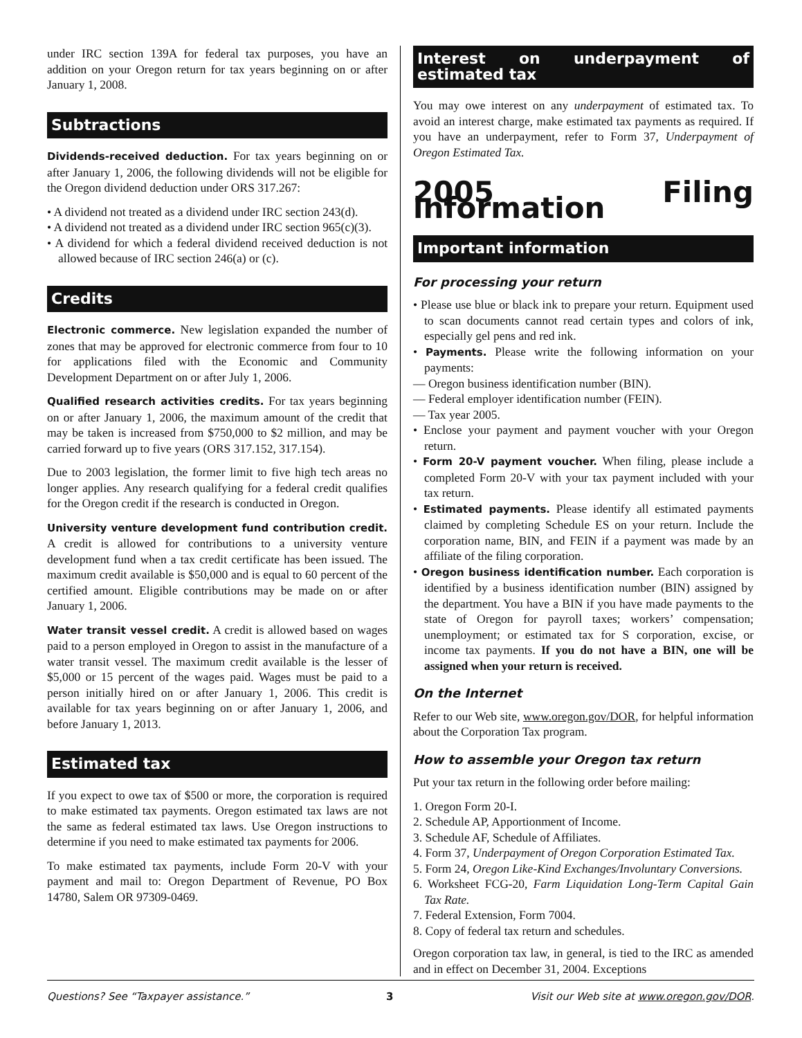under IRC section 139A for federal tax purposes, you have an addition on your Oregon return for tax years beginning on or after January 1, 2008.
Subtractions
Dividends-received deduction. For tax years beginning on or after January 1, 2006, the following dividends will not be eligible for the Oregon dividend deduction under ORS 317.267:
• A dividend not treated as a dividend under IRC section 243(d).
• A dividend not treated as a dividend under IRC section 965(c)(3).
• A dividend for which a federal dividend received deduction is not allowed because of IRC section 246(a) or (c).
Credits
Electronic commerce. New legislation expanded the number of zones that may be approved for electronic commerce from four to 10 for applications filed with the Economic and Community Development Department on or after July 1, 2006.
Qualified research activities credits. For tax years beginning on or after January 1, 2006, the maximum amount of the credit that may be taken is increased from $750,000 to $2 million, and may be carried forward up to five years (ORS 317.152, 317.154).
Due to 2003 legislation, the former limit to five high tech areas no longer applies. Any research qualifying for a federal credit qualifies for the Oregon credit if the research is conducted in Oregon.
University venture development fund contribution credit. A credit is allowed for contributions to a university venture development fund when a tax credit certificate has been issued. The maximum credit available is $50,000 and is equal to 60 percent of the certified amount. Eligible contributions may be made on or after January 1, 2006.
Water transit vessel credit. A credit is allowed based on wages paid to a person employed in Oregon to assist in the manufacture of a water transit vessel. The maximum credit available is the lesser of $5,000 or 15 percent of the wages paid. Wages must be paid to a person initially hired on or after January 1, 2006. This credit is available for tax years beginning on or after January 1, 2006, and before January 1, 2013.
Estimated tax
If you expect to owe tax of $500 or more, the corporation is required to make estimated tax payments. Oregon estimated tax laws are not the same as federal estimated tax laws. Use Oregon instructions to determine if you need to make estimated tax payments for 2006.
To make estimated tax payments, include Form 20-V with your payment and mail to: Oregon Department of Revenue, PO Box 14780, Salem OR 97309-0469.
Interest on underpayment of estimated tax
You may owe interest on any underpayment of estimated tax. To avoid an interest charge, make estimated tax payments as required. If you have an underpayment, refer to Form 37, Underpayment of Oregon Estimated Tax.
2005 Filing information
Important information
For processing your return
• Please use blue or black ink to prepare your return. Equipment used to scan documents cannot read certain types and colors of ink, especially gel pens and red ink.
• Payments. Please write the following information on your payments:
— Oregon business identification number (BIN).
— Federal employer identification number (FEIN).
— Tax year 2005.
• Enclose your payment and payment voucher with your Oregon return.
• Form 20-V payment voucher. When filing, please include a completed Form 20-V with your tax payment included with your tax return.
• Estimated payments. Please identify all estimated payments claimed by completing Schedule ES on your return. Include the corporation name, BIN, and FEIN if a payment was made by an affiliate of the filing corporation.
• Oregon business identification number. Each corporation is identified by a business identification number (BIN) assigned by the department. You have a BIN if you have made payments to the state of Oregon for payroll taxes; workers’ compensation; unemployment; or estimated tax for S corporation, excise, or income tax payments. If you do not have a BIN, one will be assigned when your return is received.
On the Internet
Refer to our Web site, www.oregon.gov/DOR, for helpful information about the Corporation Tax program.
How to assemble your Oregon tax return
Put your tax return in the following order before mailing:
1. Oregon Form 20-I.
2. Schedule AP, Apportionment of Income.
3. Schedule AF, Schedule of Affiliates.
4. Form 37, Underpayment of Oregon Corporation Estimated Tax.
5. Form 24, Oregon Like-Kind Exchanges/Involuntary Conversions.
6. Worksheet FCG-20, Farm Liquidation Long-Term Capital Gain Tax Rate.
7. Federal Extension, Form 7004.
8. Copy of federal tax return and schedules.
Oregon corporation tax law, in general, is tied to the IRC as amended and in effect on December 31, 2004. Exceptions
Questions? See “Taxpayer assistance.” 3 Visit our Web site at www.oregon.gov/DOR.